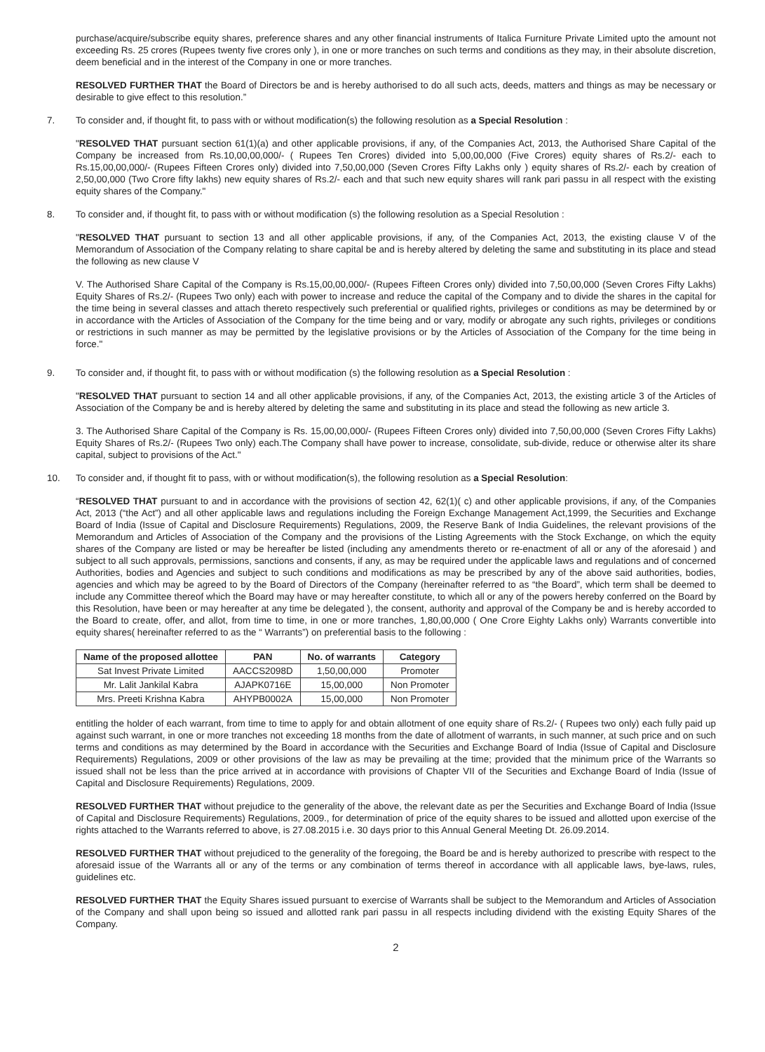purchase/acquire/subscribe equity shares, preference shares and any other financial instruments of Italica Furniture Private Limited upto the amount not exceeding Rs. 25 crores (Rupees twenty five crores only ), in one or more tranches on such terms and conditions as they may, in their absolute discretion, deem beneficial and in the interest of the Company in one or more tranches.
RESOLVED FURTHER THAT the Board of Directors be and is hereby authorised to do all such acts, deeds, matters and things as may be necessary or desirable to give effect to this resolution.”
7. To consider and, if thought fit, to pass with or without modification(s) the following resolution as a Special Resolution :
"RESOLVED THAT pursuant section 61(1)(a) and other applicable provisions, if any, of the Companies Act, 2013, the Authorised Share Capital of the Company be increased from Rs.10,00,00,000/- ( Rupees Ten Crores) divided into 5,00,00,000 (Five Crores) equity shares of Rs.2/- each to Rs.15,00,00,000/- (Rupees Fifteen Crores only) divided into 7,50,00,000 (Seven Crores Fifty Lakhs only ) equity shares of Rs.2/- each by creation of 2,50,00,000 (Two Crore fifty lakhs) new equity shares of Rs.2/- each and that such new equity shares will rank pari passu in all respect with the existing equity shares of the Company."
8. To consider and, if thought fit, to pass with or without modification (s) the following resolution as a Special Resolution :
"RESOLVED THAT pursuant to section 13 and all other applicable provisions, if any, of the Companies Act, 2013, the existing clause V of the Memorandum of Association of the Company relating to share capital be and is hereby altered by deleting the same and substituting in its place and stead the following as new clause V
V. The Authorised Share Capital of the Company is Rs.15,00,00,000/- (Rupees Fifteen Crores only) divided into 7,50,00,000 (Seven Crores Fifty Lakhs) Equity Shares of Rs.2/- (Rupees Two only) each with power to increase and reduce the capital of the Company and to divide the shares in the capital for the time being in several classes and attach thereto respectively such preferential or qualified rights, privileges or conditions as may be determined by or in accordance with the Articles of Association of the Company for the time being and or vary, modify or abrogate any such rights, privileges or conditions or restrictions in such manner as may be permitted by the legislative provisions or by the Articles of Association of the Company for the time being in force."
9. To consider and, if thought fit, to pass with or without modification (s) the following resolution as a Special Resolution :
"RESOLVED THAT pursuant to section 14 and all other applicable provisions, if any, of the Companies Act, 2013, the existing article 3 of the Articles of Association of the Company be and is hereby altered by deleting the same and substituting in its place and stead the following as new article 3.
3. The Authorised Share Capital of the Company is Rs. 15,00,00,000/- (Rupees Fifteen Crores only) divided into 7,50,00,000 (Seven Crores Fifty Lakhs) Equity Shares of Rs.2/- (Rupees Two only) each.The Company shall have power to increase, consolidate, sub-divide, reduce or otherwise alter its share capital, subject to provisions of the Act."
10. To consider and, if thought fit to pass, with or without modification(s), the following resolution as a Special Resolution:
“RESOLVED THAT pursuant to and in accordance with the provisions of section 42, 62(1)( c) and other applicable provisions, if any, of the Companies Act, 2013 (“the Act”) and all other applicable laws and regulations including the Foreign Exchange Management Act,1999, the Securities and Exchange Board of India (Issue of Capital and Disclosure Requirements) Regulations, 2009, the Reserve Bank of India Guidelines, the relevant provisions of the Memorandum and Articles of Association of the Company and the provisions of the Listing Agreements with the Stock Exchange, on which the equity shares of the Company are listed or may be hereafter be listed (including any amendments thereto or re-enactment of all or any of the aforesaid ) and subject to all such approvals, permissions, sanctions and consents, if any, as may be required under the applicable laws and regulations and of concerned Authorities, bodies and Agencies and subject to such conditions and modifications as may be prescribed by any of the above said authorities, bodies, agencies and which may be agreed to by the Board of Directors of the Company (hereinafter referred to as “the Board”, which term shall be deemed to include any Committee thereof which the Board may have or may hereafter constitute, to which all or any of the powers hereby conferred on the Board by this Resolution, have been or may hereafter at any time be delegated ), the consent, authority and approval of the Company be and is hereby accorded to the Board to create, offer, and allot, from time to time, in one or more tranches, 1,80,00,000 ( One Crore Eighty Lakhs only) Warrants convertible into equity shares( hereinafter referred to as the “ Warrants”) on preferential basis to the following :
| Name of the proposed allottee | PAN | No. of warrants | Category |
| --- | --- | --- | --- |
| Sat Invest Private Limited | AACCS2098D | 1,50,00,000 | Promoter |
| Mr. Lalit Jankilal Kabra | AJAPK0716E | 15,00,000 | Non Promoter |
| Mrs. Preeti Krishna Kabra | AHYPB0002A | 15,00,000 | Non Promoter |
entitling the holder of each warrant, from time to time to apply for and obtain allotment of one equity share of Rs.2/- ( Rupees two only) each fully paid up against such warrant, in one or more tranches not exceeding 18 months from the date of allotment of warrants, in such manner, at such price and on such terms and conditions as may determined by the Board in accordance with the Securities and Exchange Board of India (Issue of Capital and Disclosure Requirements) Regulations, 2009 or other provisions of the law as may be prevailing at the time; provided that the minimum price of the Warrants so issued shall not be less than the price arrived at in accordance with provisions of Chapter VII of the Securities and Exchange Board of India (Issue of Capital and Disclosure Requirements) Regulations, 2009.
RESOLVED FURTHER THAT without prejudice to the generality of the above, the relevant date as per the Securities and Exchange Board of India (Issue of Capital and Disclosure Requirements) Regulations, 2009., for determination of price of the equity shares to be issued and allotted upon exercise of the rights attached to the Warrants referred to above, is 27.08.2015 i.e. 30 days prior to this Annual General Meeting Dt. 26.09.2014.
RESOLVED FURTHER THAT without prejudiced to the generality of the foregoing, the Board be and is hereby authorized to prescribe with respect to the aforesaid issue of the Warrants all or any of the terms or any combination of terms thereof in accordance with all applicable laws, bye-laws, rules, guidelines etc.
RESOLVED FURTHER THAT the Equity Shares issued pursuant to exercise of Warrants shall be subject to the Memorandum and Articles of Association of the Company and shall upon being so issued and allotted rank pari passu in all respects including dividend with the existing Equity Shares of the Company.
2